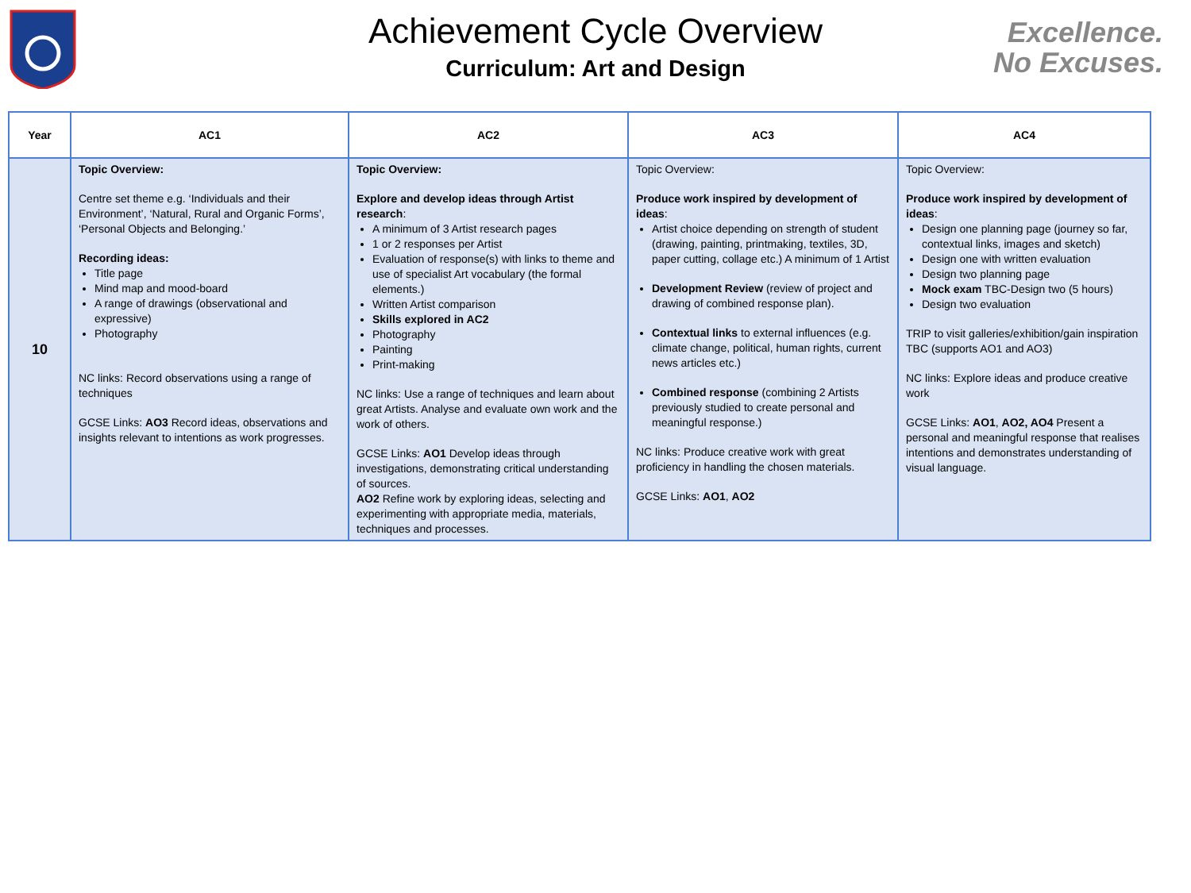Achievement Cycle Overview
Curriculum: Art and Design
Excellence.
No Excuses.
| Year | AC1 | AC2 | AC3 | AC4 |
| --- | --- | --- | --- | --- |
| 10 | Topic Overview: Centre set theme e.g. ‘Individuals and their Environment’, ‘Natural, Rural and Organic Forms’, ‘Personal Objects and Belonging.’ Recording ideas: Title page Mind map and mood-board A range of drawings (observational and expressive) Photography NC links: Record observations using a range of techniques GCSE Links: AO3 Record ideas, observations and insights relevant to intentions as work progresses. | Topic Overview: Explore and develop ideas through Artist research : A minimum of 3 Artist research pages 1 or 2 responses per Artist Evaluation of response(s) with links to theme and use of specialist Art vocabulary (the formal elements.) Written Artist comparison Skills explored in AC2 Photography Painting Print-making NC links: Use a range of techniques and learn about great Artists. Analyse and evaluate own work and the work of others. GCSE Links: AO1 Develop ideas through investigations, demonstrating critical understanding of sources. AO2 Refine work by exploring ideas, selecting and experimenting with appropriate media, materials, techniques and processes. | Topic Overview: Produce work inspired by development of ideas : Artist choice depending on strength of student (drawing, painting, printmaking, textiles, 3D, paper cutting, collage etc.) A minimum of 1 Artist Development Review (review of project and drawing of combined response plan). Contextual links to external influences (e.g. climate change, political, human rights, current news articles etc.) Combined response (combining 2 Artists previously studied to create personal and meaningful response.) NC links: Produce creative work with great proficiency in handling the chosen materials. GCSE Links: AO1 , AO2 | Topic Overview: Produce work inspired by development of ideas : Design one planning page (journey so far, contextual links, images and sketch) Design one with written evaluation Design two planning page Mock exam TBC-Design two (5 hours) Design two evaluation TRIP to visit galleries/exhibition/gain inspiration TBC (supports AO1 and AO3) NC links: Explore ideas and produce creative work GCSE Links: AO1 , AO2, AO4 Present a personal and meaningful response that realises intentions and demonstrates understanding of visual language. |